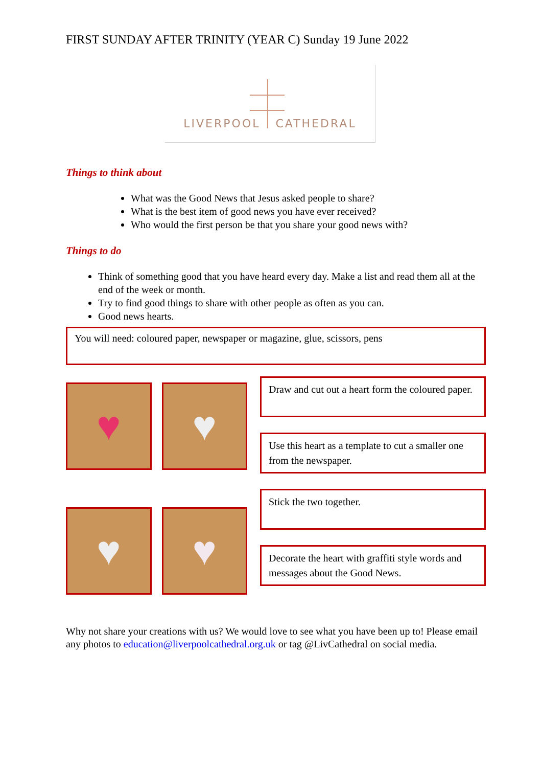FIRST SUNDAY AFTER TRINITY (YEAR C) Sunday 19 June 2022
LIVERPOOL CATHEDRAL
Things to think about
What was the Good News that Jesus asked people to share?
What is the best item of good news you have ever received?
Who would the first person be that you share your good news with?
Things to do
Think of something good that you have heard every day. Make a list and read them all at the end of the week or month.
Try to find good things to share with other people as often as you can.
Good news hearts.
You will need: coloured paper, newspaper or magazine, glue, scissors, pens
♥
♥
♥
♥
Draw and cut out a heart form the coloured paper.
Use this heart as a template to cut a smaller one from the newspaper.
Stick the two together.
Decorate the heart with graffiti style words and messages about the Good News.
Why not share your creations with us? We would love to see what you have been up to! Please email any photos to education@liverpoolcathedral.org.uk or tag @LivCathedral on social media.